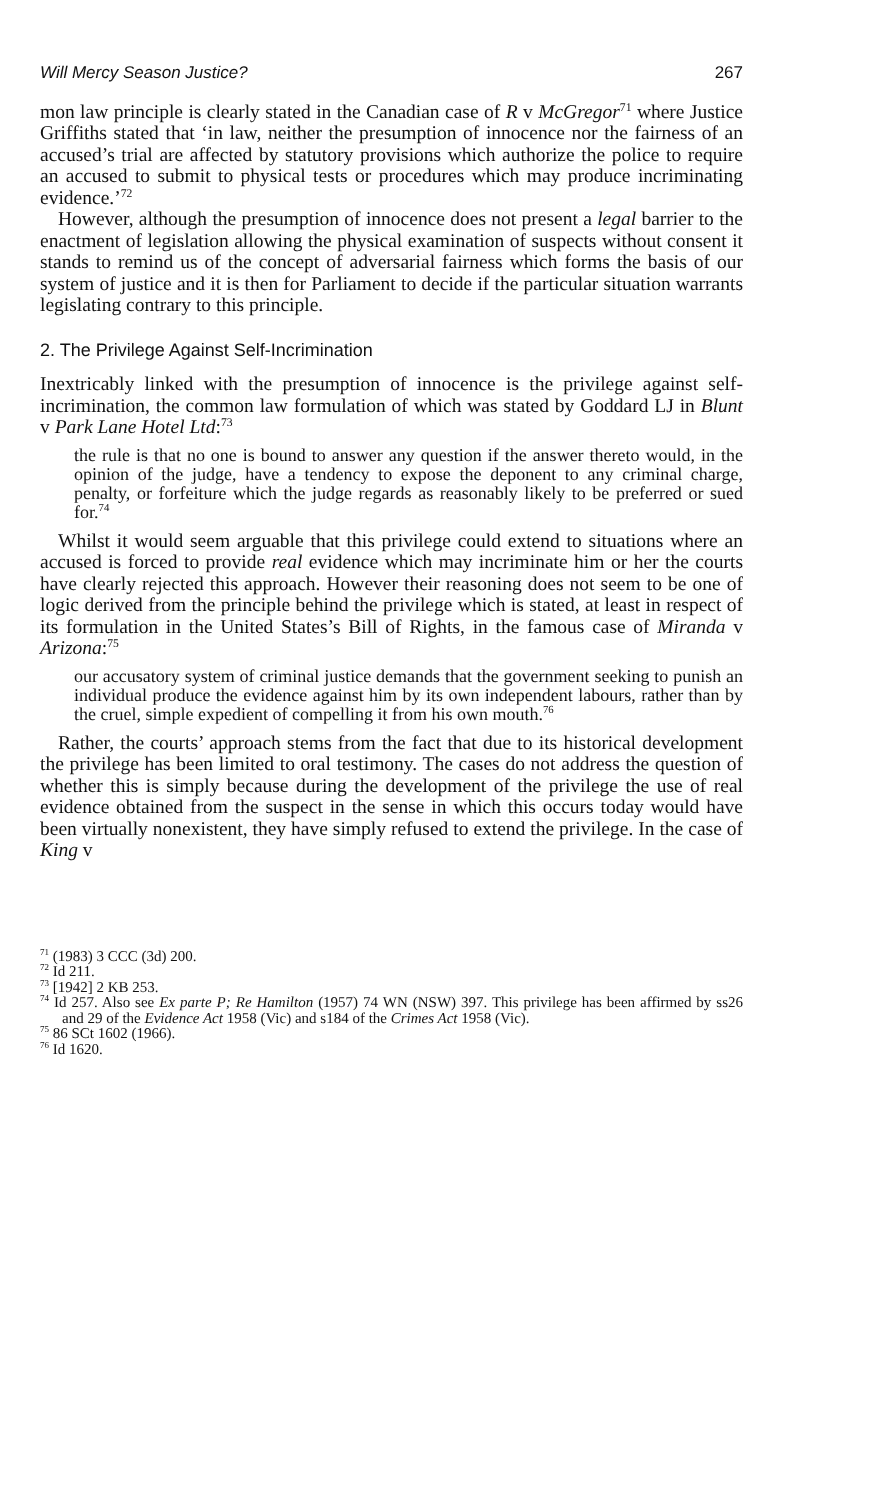Will Mercy Season Justice? 267
mon law principle is clearly stated in the Canadian case of R v McGregor<sup>71</sup> where Justice Griffiths stated that ‘in law, neither the presumption of innocence nor the fairness of an accused’s trial are affected by statutory provisions which authorize the police to require an accused to submit to physical tests or procedures which may produce incriminating evidence.’<sup>72</sup>
However, although the presumption of innocence does not present a legal barrier to the enactment of legislation allowing the physical examination of suspects without consent it stands to remind us of the concept of adversarial fairness which forms the basis of our system of justice and it is then for Parliament to decide if the particular situation warrants legislating contrary to this principle.
2. The Privilege Against Self-Incrimination
Inextricably linked with the presumption of innocence is the privilege against self-incrimination, the common law formulation of which was stated by Goddard LJ in Blunt v Park Lane Hotel Ltd:<sup>73</sup>
the rule is that no one is bound to answer any question if the answer thereto would, in the opinion of the judge, have a tendency to expose the deponent to any criminal charge, penalty, or forfeiture which the judge regards as reasonably likely to be preferred or sued for.<sup>74</sup>
Whilst it would seem arguable that this privilege could extend to situations where an accused is forced to provide real evidence which may incriminate him or her the courts have clearly rejected this approach. However their reasoning does not seem to be one of logic derived from the principle behind the privilege which is stated, at least in respect of its formulation in the United States’s Bill of Rights, in the famous case of Miranda v Arizona:<sup>75</sup>
our accusatory system of criminal justice demands that the government seeking to punish an individual produce the evidence against him by its own independent labours, rather than by the cruel, simple expedient of compelling it from his own mouth.<sup>76</sup>
Rather, the courts’ approach stems from the fact that due to its historical development the privilege has been limited to oral testimony. The cases do not address the question of whether this is simply because during the development of the privilege the use of real evidence obtained from the suspect in the sense in which this occurs today would have been virtually nonexistent, they have simply refused to extend the privilege. In the case of King v
<sup>71</sup> (1983) 3 CCC (3d) 200.
<sup>72</sup> Id 211.
<sup>73</sup> [1942] 2 KB 253.
<sup>74</sup> Id 257. Also see Ex parte P; Re Hamilton (1957) 74 WN (NSW) 397. This privilege has been affirmed by ss26 and 29 of the Evidence Act 1958 (Vic) and s184 of the Crimes Act 1958 (Vic).
<sup>75</sup> 86 SCt 1602 (1966).
<sup>76</sup> Id 1620.